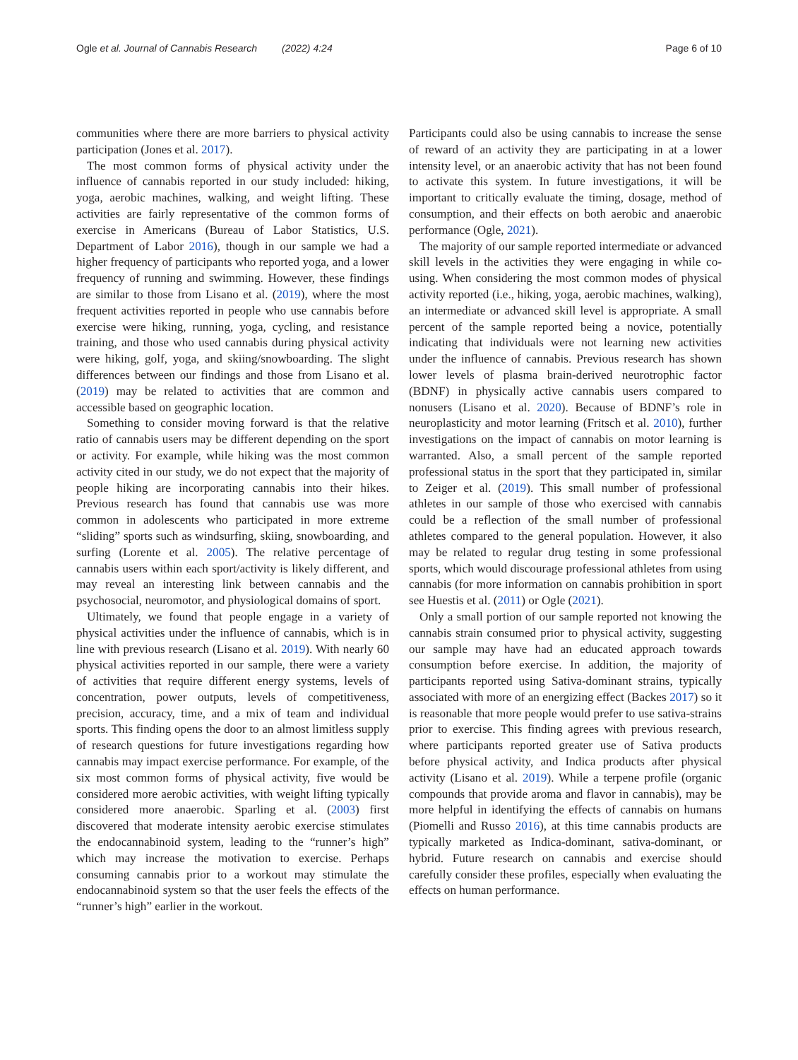Ogle et al. Journal of Cannabis Research (2022) 4:24 Page 6 of 10
communities where there are more barriers to physical activity participation (Jones et al. 2017).
The most common forms of physical activity under the influence of cannabis reported in our study included: hiking, yoga, aerobic machines, walking, and weight lifting. These activities are fairly representative of the common forms of exercise in Americans (Bureau of Labor Statistics, U.S. Department of Labor 2016), though in our sample we had a higher frequency of participants who reported yoga, and a lower frequency of running and swimming. However, these findings are similar to those from Lisano et al. (2019), where the most frequent activities reported in people who use cannabis before exercise were hiking, running, yoga, cycling, and resistance training, and those who used cannabis during physical activity were hiking, golf, yoga, and skiing/snowboarding. The slight differences between our findings and those from Lisano et al. (2019) may be related to activities that are common and accessible based on geographic location.
Something to consider moving forward is that the relative ratio of cannabis users may be different depending on the sport or activity. For example, while hiking was the most common activity cited in our study, we do not expect that the majority of people hiking are incorporating cannabis into their hikes. Previous research has found that cannabis use was more common in adolescents who participated in more extreme “sliding” sports such as windsurfing, skiing, snowboarding, and surfing (Lorente et al. 2005). The relative percentage of cannabis users within each sport/activity is likely different, and may reveal an interesting link between cannabis and the psychosocial, neuromotor, and physiological domains of sport.
Ultimately, we found that people engage in a variety of physical activities under the influence of cannabis, which is in line with previous research (Lisano et al. 2019). With nearly 60 physical activities reported in our sample, there were a variety of activities that require different energy systems, levels of concentration, power outputs, levels of competitiveness, precision, accuracy, time, and a mix of team and individual sports. This finding opens the door to an almost limitless supply of research questions for future investigations regarding how cannabis may impact exercise performance. For example, of the six most common forms of physical activity, five would be considered more aerobic activities, with weight lifting typically considered more anaerobic. Sparling et al. (2003) first discovered that moderate intensity aerobic exercise stimulates the endocannabinoid system, leading to the “runner’s high” which may increase the motivation to exercise. Perhaps consuming cannabis prior to a workout may stimulate the endocannabinoid system so that the user feels the effects of the “runner’s high” earlier in the workout.
Participants could also be using cannabis to increase the sense of reward of an activity they are participating in at a lower intensity level, or an anaerobic activity that has not been found to activate this system. In future investigations, it will be important to critically evaluate the timing, dosage, method of consumption, and their effects on both aerobic and anaerobic performance (Ogle, 2021).
The majority of our sample reported intermediate or advanced skill levels in the activities they were engaging in while co-using. When considering the most common modes of physical activity reported (i.e., hiking, yoga, aerobic machines, walking), an intermediate or advanced skill level is appropriate. A small percent of the sample reported being a novice, potentially indicating that individuals were not learning new activities under the influence of cannabis. Previous research has shown lower levels of plasma brain-derived neurotrophic factor (BDNF) in physically active cannabis users compared to nonusers (Lisano et al. 2020). Because of BDNF’s role in neuroplasticity and motor learning (Fritsch et al. 2010), further investigations on the impact of cannabis on motor learning is warranted. Also, a small percent of the sample reported professional status in the sport that they participated in, similar to Zeiger et al. (2019). This small number of professional athletes in our sample of those who exercised with cannabis could be a reflection of the small number of professional athletes compared to the general population. However, it also may be related to regular drug testing in some professional sports, which would discourage professional athletes from using cannabis (for more information on cannabis prohibition in sport see Huestis et al. (2011) or Ogle (2021).
Only a small portion of our sample reported not knowing the cannabis strain consumed prior to physical activity, suggesting our sample may have had an educated approach towards consumption before exercise. In addition, the majority of participants reported using Sativa-dominant strains, typically associated with more of an energizing effect (Backes 2017) so it is reasonable that more people would prefer to use sativa-strains prior to exercise. This finding agrees with previous research, where participants reported greater use of Sativa products before physical activity, and Indica products after physical activity (Lisano et al. 2019). While a terpene profile (organic compounds that provide aroma and flavor in cannabis), may be more helpful in identifying the effects of cannabis on humans (Piomelli and Russo 2016), at this time cannabis products are typically marketed as Indica-dominant, sativa-dominant, or hybrid. Future research on cannabis and exercise should carefully consider these profiles, especially when evaluating the effects on human performance.